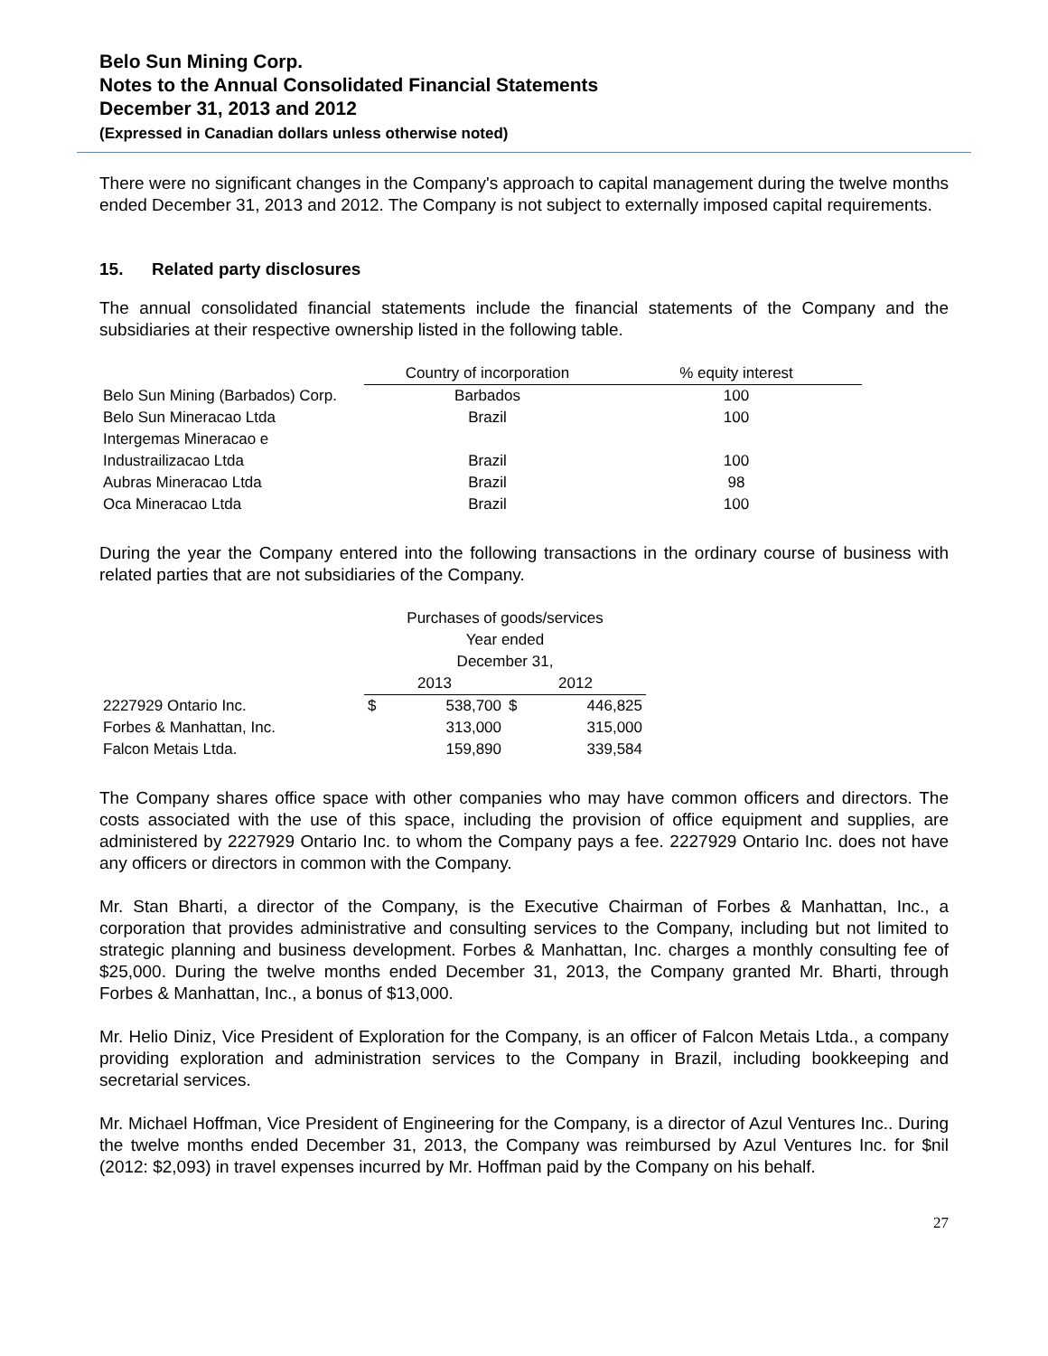Belo Sun Mining Corp.
Notes to the Annual Consolidated Financial Statements
December 31, 2013 and 2012
(Expressed in Canadian dollars unless otherwise noted)
There were no significant changes in the Company's approach to capital management during the twelve months ended December 31, 2013 and 2012. The Company is not subject to externally imposed capital requirements.
15. Related party disclosures
The annual consolidated financial statements include the financial statements of the Company and the subsidiaries at their respective ownership listed in the following table.
| | Country of incorporation | % equity interest |
| --- | --- | --- |
| Belo Sun Mining (Barbados) Corp. | Barbados | 100 |
| Belo Sun Mineracao Ltda | Brazil | 100 |
| Intergemas Mineracao e | | |
| Industrailizacao Ltda | Brazil | 100 |
| Aubras Mineracao Ltda | Brazil | 98 |
| Oca Mineracao Ltda | Brazil | 100 |
During the year the Company entered into the following transactions in the ordinary course of business with related parties that are not subsidiaries of the Company.
| | Purchases of goods/services | | | |
| --- | --- | --- | --- | --- |
| | Year ended | | | |
| | December 31, | | | |
| | 2013 | | 2012 | |
| 2227929 Ontario Inc. | $ | 538,700 | $ | 446,825 |
| Forbes & Manhattan, Inc. | | 313,000 | | 315,000 |
| Falcon Metais Ltda. | | 159,890 | | 339,584 |
The Company shares office space with other companies who may have common officers and directors. The costs associated with the use of this space, including the provision of office equipment and supplies, are administered by 2227929 Ontario Inc. to whom the Company pays a fee. 2227929 Ontario Inc. does not have any officers or directors in common with the Company.
Mr. Stan Bharti, a director of the Company, is the Executive Chairman of Forbes & Manhattan, Inc., a corporation that provides administrative and consulting services to the Company, including but not limited to strategic planning and business development. Forbes & Manhattan, Inc. charges a monthly consulting fee of $25,000. During the twelve months ended December 31, 2013, the Company granted Mr. Bharti, through Forbes & Manhattan, Inc., a bonus of $13,000.
Mr. Helio Diniz, Vice President of Exploration for the Company, is an officer of Falcon Metais Ltda., a company providing exploration and administration services to the Company in Brazil, including bookkeeping and secretarial services.
Mr. Michael Hoffman, Vice President of Engineering for the Company, is a director of Azul Ventures Inc.. During the twelve months ended December 31, 2013, the Company was reimbursed by Azul Ventures Inc. for $nil (2012: $2,093) in travel expenses incurred by Mr. Hoffman paid by the Company on his behalf.
27